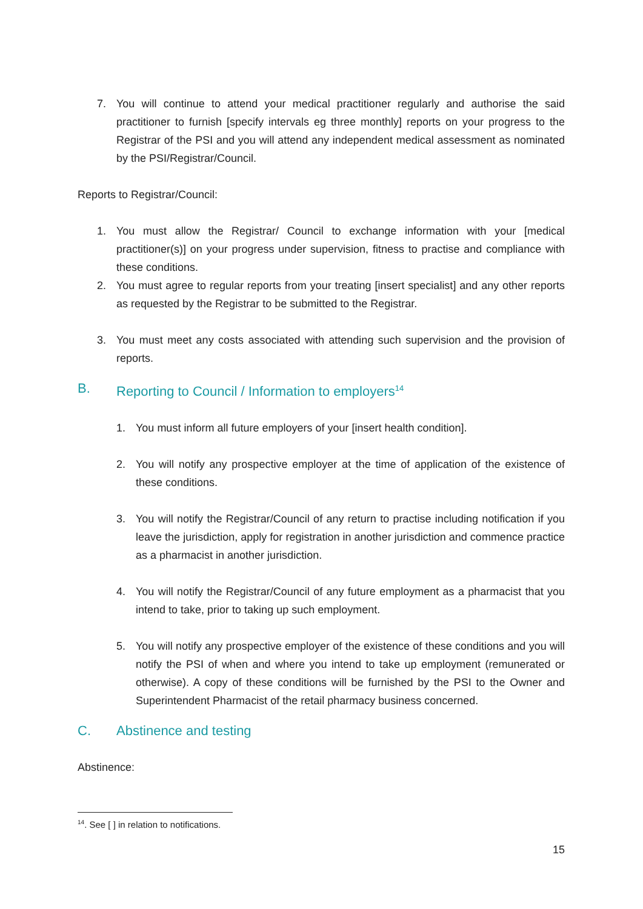7. You will continue to attend your medical practitioner regularly and authorise the said practitioner to furnish [specify intervals eg three monthly] reports on your progress to the Registrar of the PSI and you will attend any independent medical assessment as nominated by the PSI/Registrar/Council.
Reports to Registrar/Council:
1. You must allow the Registrar/ Council to exchange information with your [medical practitioner(s)] on your progress under supervision, fitness to practise and compliance with these conditions.
2. You must agree to regular reports from your treating [insert specialist] and any other reports as requested by the Registrar to be submitted to the Registrar.
3. You must meet any costs associated with attending such supervision and the provision of reports.
B. Reporting to Council / Information to employers<sup>14</sup>
1. You must inform all future employers of your [insert health condition].
2. You will notify any prospective employer at the time of application of the existence of these conditions.
3. You will notify the Registrar/Council of any return to practise including notification if you leave the jurisdiction, apply for registration in another jurisdiction and commence practice as a pharmacist in another jurisdiction.
4. You will notify the Registrar/Council of any future employment as a pharmacist that you intend to take, prior to taking up such employment.
5. You will notify any prospective employer of the existence of these conditions and you will notify the PSI of when and where you intend to take up employment (remunerated or otherwise). A copy of these conditions will be furnished by the PSI to the Owner and Superintendent Pharmacist of the retail pharmacy business concerned.
C. Abstinence and testing
Abstinence:
<sup>14</sup>. See [ ] in relation to notifications.
15